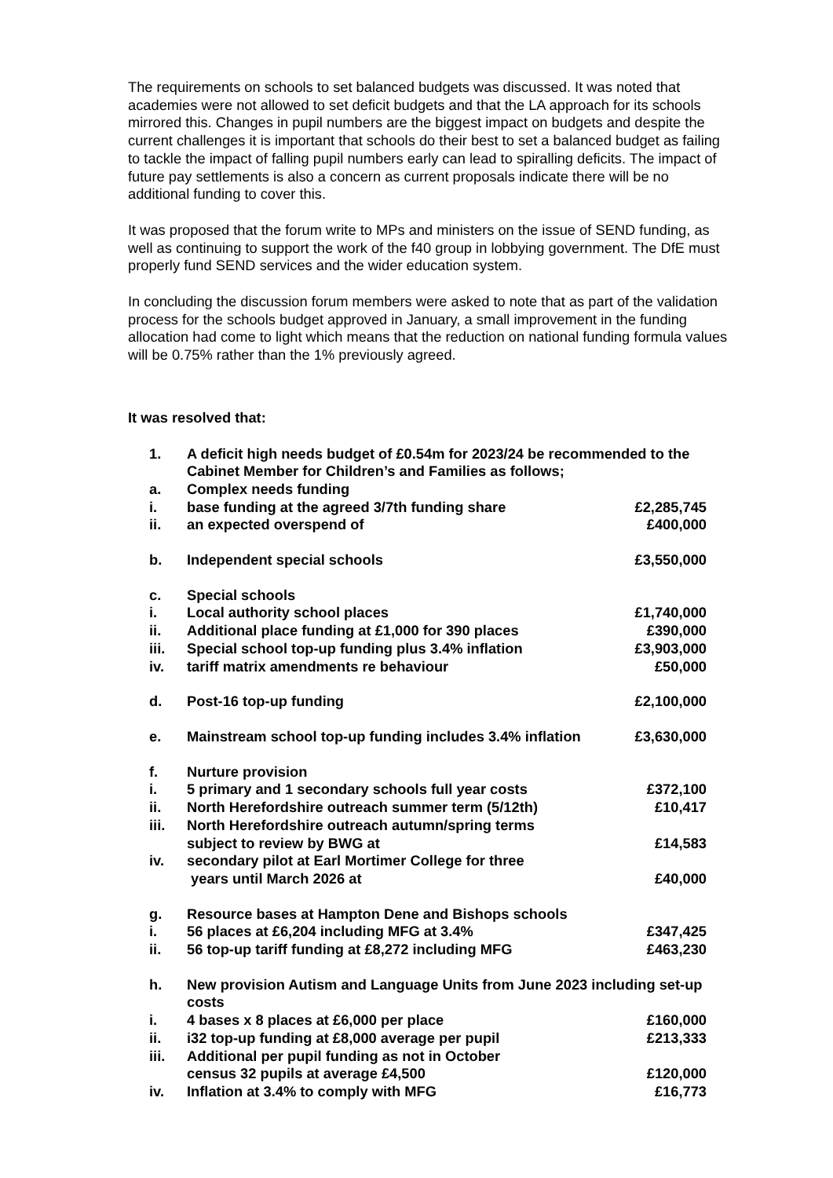The requirements on schools to set balanced budgets was discussed. It was noted that academies were not allowed to set deficit budgets and that the LA approach for its schools mirrored this. Changes in pupil numbers are the biggest impact on budgets and despite the current challenges it is important that schools do their best to set a balanced budget as failing to tackle the impact of falling pupil numbers early can lead to spiralling deficits. The impact of future pay settlements is also a concern as current proposals indicate there will be no additional funding to cover this.
It was proposed that the forum write to MPs and ministers on the issue of SEND funding, as well as continuing to support the work of the f40 group in lobbying government. The DfE must properly fund SEND services and the wider education system.
In concluding the discussion forum members were asked to note that as part of the validation process for the schools budget approved in January, a small improvement in the funding allocation had come to light which means that the reduction on national funding formula values will be 0.75% rather than the 1% previously agreed.
It was resolved that:
| 1. | A deficit high needs budget of £0.54m for 2023/24 be recommended to the Cabinet Member for Children’s and Families as follows; | |
| a. | Complex needs funding | |
| i. | base funding at the agreed 3/7th funding share | £2,285,745 |
| ii. | an expected overspend of | £400,000 |
| b. | Independent special schools | £3,550,000 |
| c. | Special schools | |
| i. | Local authority school places | £1,740,000 |
| ii. | Additional place funding at £1,000 for 390 places | £390,000 |
| iii. | Special school top-up funding plus 3.4% inflation | £3,903,000 |
| iv. | tariff matrix amendments re behaviour | £50,000 |
| d. | Post-16 top-up funding | £2,100,000 |
| e. | Mainstream school top-up funding includes 3.4% inflation | £3,630,000 |
| f. | Nurture provision | |
| i. | 5 primary and 1 secondary schools full year costs | £372,100 |
| ii. | North Herefordshire outreach summer term (5/12th) | £10,417 |
| iii. | North Herefordshire outreach autumn/spring terms subject to review by BWG at | £14,583 |
| iv. | secondary pilot at Earl Mortimer College for three years until March 2026 at | £40,000 |
| g. | Resource bases at Hampton Dene and Bishops schools | |
| i. | 56 places at £6,204 including MFG at 3.4% | £347,425 |
| ii. | 56 top-up tariff funding at £8,272 including MFG | £463,230 |
| h. | New provision Autism and Language Units from June 2023 including set-up costs | |
| i. | 4 bases x 8 places at £6,000 per place | £160,000 |
| ii. | i32 top-up funding at £8,000 average per pupil | £213,333 |
| iii. | Additional per pupil funding as not in October census 32 pupils at average £4,500 | £120,000 |
| iv. | Inflation at 3.4% to comply with MFG | £16,773 |